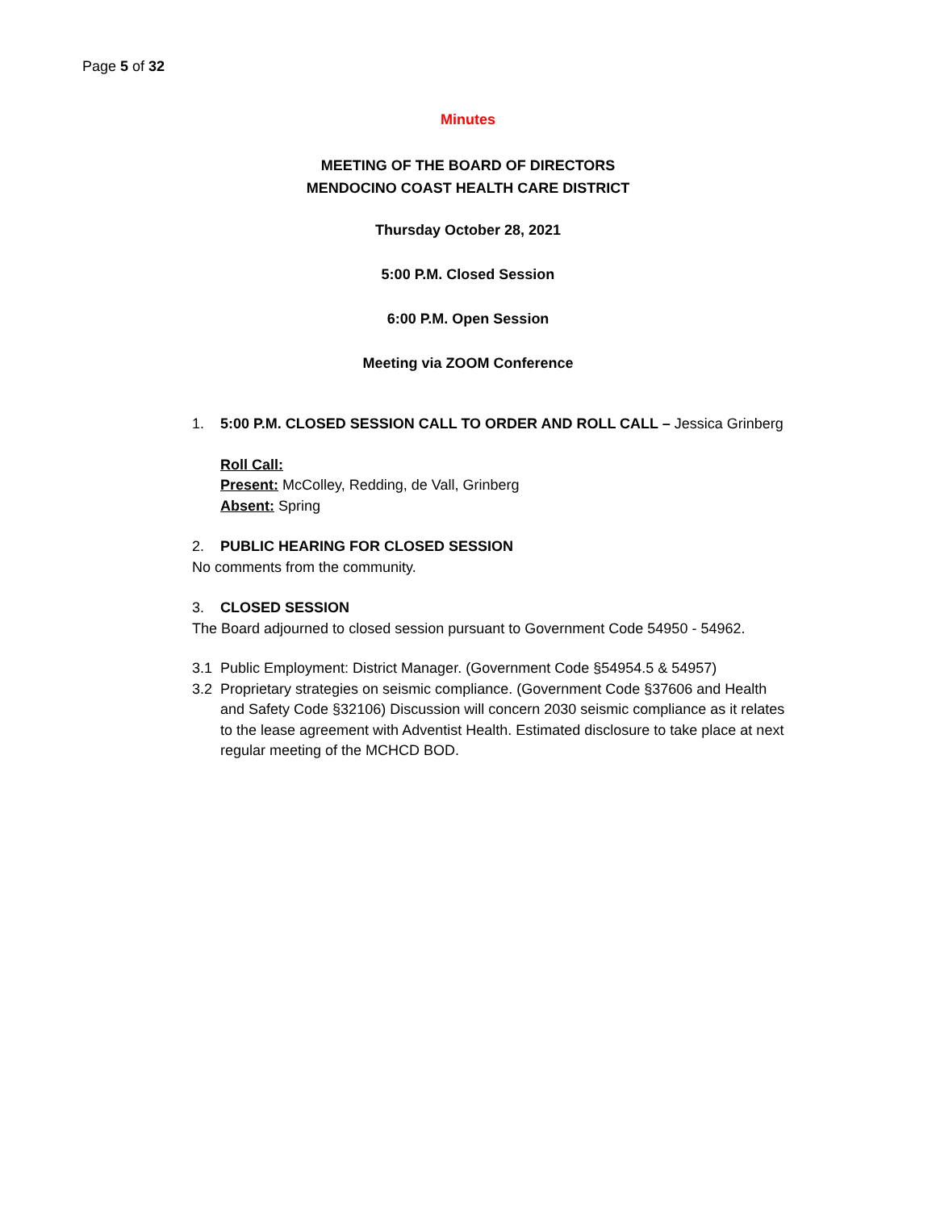Page 5 of 32
Minutes
MEETING OF THE BOARD OF DIRECTORS
MENDOCINO COAST HEALTH CARE DISTRICT
Thursday October 28, 2021
5:00 P.M. Closed Session
6:00 P.M. Open Session
Meeting via ZOOM Conference
1. 5:00 P.M. CLOSED SESSION CALL TO ORDER AND ROLL CALL – Jessica Grinberg
Roll Call:
Present: McColley, Redding, de Vall, Grinberg
Absent: Spring
2. PUBLIC HEARING FOR CLOSED SESSION
No comments from the community.
3. CLOSED SESSION
The Board adjourned to closed session pursuant to Government Code 54950 - 54962.
3.1 Public Employment: District Manager. (Government Code §54954.5 & 54957)
3.2 Proprietary strategies on seismic compliance. (Government Code §37606 and Health and Safety Code §32106) Discussion will concern 2030 seismic compliance as it relates to the lease agreement with Adventist Health. Estimated disclosure to take place at next regular meeting of the MCHCD BOD.